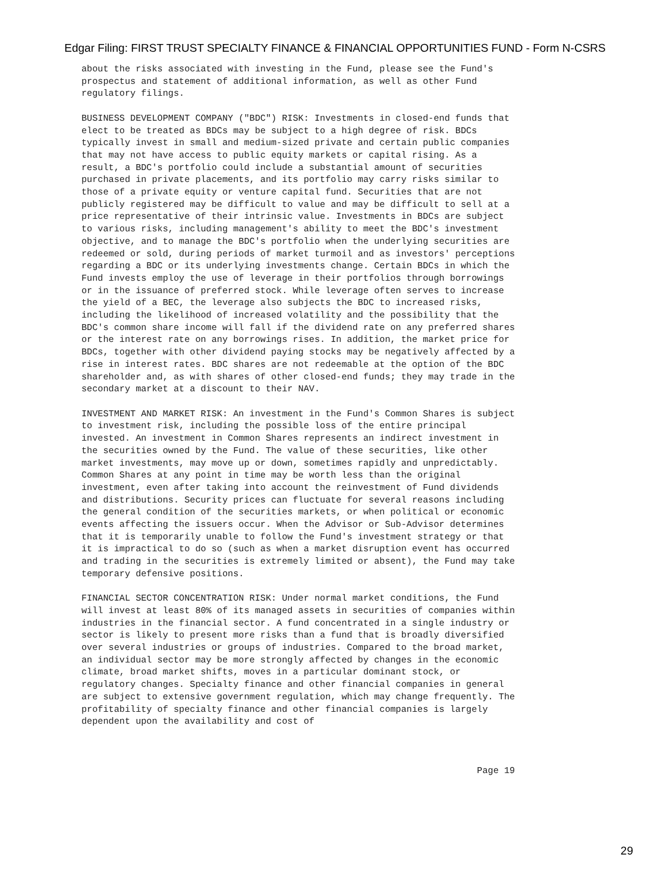Edgar Filing: FIRST TRUST SPECIALTY FINANCE & FINANCIAL OPPORTUNITIES FUND - Form N-CSRS
about the risks associated with investing in the Fund, please see the Fund's
prospectus and statement of additional information, as well as other Fund
regulatory filings.

BUSINESS DEVELOPMENT COMPANY ("BDC") RISK: Investments in closed-end funds that
elect to be treated as BDCs may be subject to a high degree of risk. BDCs
typically invest in small and medium-sized private and certain public companies
that may not have access to public equity markets or capital rising. As a
result, a BDC's portfolio could include a substantial amount of securities
purchased in private placements, and its portfolio may carry risks similar to
those of a private equity or venture capital fund. Securities that are not
publicly registered may be difficult to value and may be difficult to sell at a
price representative of their intrinsic value. Investments in BDCs are subject
to various risks, including management's ability to meet the BDC's investment
objective, and to manage the BDC's portfolio when the underlying securities are
redeemed or sold, during periods of market turmoil and as investors' perceptions
regarding a BDC or its underlying investments change. Certain BDCs in which the
Fund invests employ the use of leverage in their portfolios through borrowings
or in the issuance of preferred stock. While leverage often serves to increase
the yield of a BEC, the leverage also subjects the BDC to increased risks,
including the likelihood of increased volatility and the possibility that the
BDC's common share income will fall if the dividend rate on any preferred shares
or the interest rate on any borrowings rises. In addition, the market price for
BDCs, together with other dividend paying stocks may be negatively affected by a
rise in interest rates. BDC shares are not redeemable at the option of the BDC
shareholder and, as with shares of other closed-end funds; they may trade in the
secondary market at a discount to their NAV.

INVESTMENT AND MARKET RISK: An investment in the Fund's Common Shares is subject
to investment risk, including the possible loss of the entire principal
invested. An investment in Common Shares represents an indirect investment in
the securities owned by the Fund. The value of these securities, like other
market investments, may move up or down, sometimes rapidly and unpredictably.
Common Shares at any point in time may be worth less than the original
investment, even after taking into account the reinvestment of Fund dividends
and distributions. Security prices can fluctuate for several reasons including
the general condition of the securities markets, or when political or economic
events affecting the issuers occur. When the Advisor or Sub-Advisor determines
that it is temporarily unable to follow the Fund's investment strategy or that
it is impractical to do so (such as when a market disruption event has occurred
and trading in the securities is extremely limited or absent), the Fund may take
temporary defensive positions.

FINANCIAL SECTOR CONCENTRATION RISK: Under normal market conditions, the Fund
will invest at least 80% of its managed assets in securities of companies within
industries in the financial sector. A fund concentrated in a single industry or
sector is likely to present more risks than a fund that is broadly diversified
over several industries or groups of industries. Compared to the broad market,
an individual sector may be more strongly affected by changes in the economic
climate, broad market shifts, moves in a particular dominant stock, or
regulatory changes. Specialty finance and other financial companies in general
are subject to extensive government regulation, which may change frequently. The
profitability of specialty finance and other financial companies is largely
dependent upon the availability and cost of



                                                                         Page 19
29